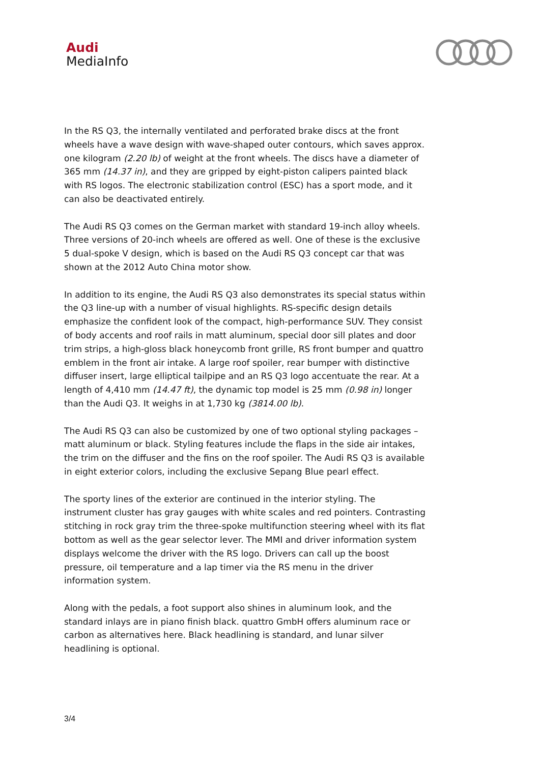Audi
MediaInfo
In the RS Q3, the internally ventilated and perforated brake discs at the front wheels have a wave design with wave-shaped outer contours, which saves approx. one kilogram (2.20 lb) of weight at the front wheels. The discs have a diameter of 365 mm (14.37 in), and they are gripped by eight-piston calipers painted black with RS logos. The electronic stabilization control (ESC) has a sport mode, and it can also be deactivated entirely.
The Audi RS Q3 comes on the German market with standard 19-inch alloy wheels. Three versions of 20-inch wheels are offered as well. One of these is the exclusive 5 dual-spoke V design, which is based on the Audi RS Q3 concept car that was shown at the 2012 Auto China motor show.
In addition to its engine, the Audi RS Q3 also demonstrates its special status within the Q3 line-up with a number of visual highlights. RS-specific design details emphasize the confident look of the compact, high-performance SUV. They consist of body accents and roof rails in matt aluminum, special door sill plates and door trim strips, a high-gloss black honeycomb front grille, RS front bumper and quattro emblem in the front air intake. A large roof spoiler, rear bumper with distinctive diffuser insert, large elliptical tailpipe and an RS Q3 logo accentuate the rear. At a length of 4,410 mm (14.47 ft), the dynamic top model is 25 mm (0.98 in) longer than the Audi Q3. It weighs in at 1,730 kg (3814.00 lb).
The Audi RS Q3 can also be customized by one of two optional styling packages – matt aluminum or black. Styling features include the flaps in the side air intakes, the trim on the diffuser and the fins on the roof spoiler. The Audi RS Q3 is available in eight exterior colors, including the exclusive Sepang Blue pearl effect.
The sporty lines of the exterior are continued in the interior styling. The instrument cluster has gray gauges with white scales and red pointers. Contrasting stitching in rock gray trim the three-spoke multifunction steering wheel with its flat bottom as well as the gear selector lever. The MMI and driver information system displays welcome the driver with the RS logo. Drivers can call up the boost pressure, oil temperature and a lap timer via the RS menu in the driver information system.
Along with the pedals, a foot support also shines in aluminum look, and the standard inlays are in piano finish black. quattro GmbH offers aluminum race or carbon as alternatives here. Black headlining is standard, and lunar silver headlining is optional.
3/4